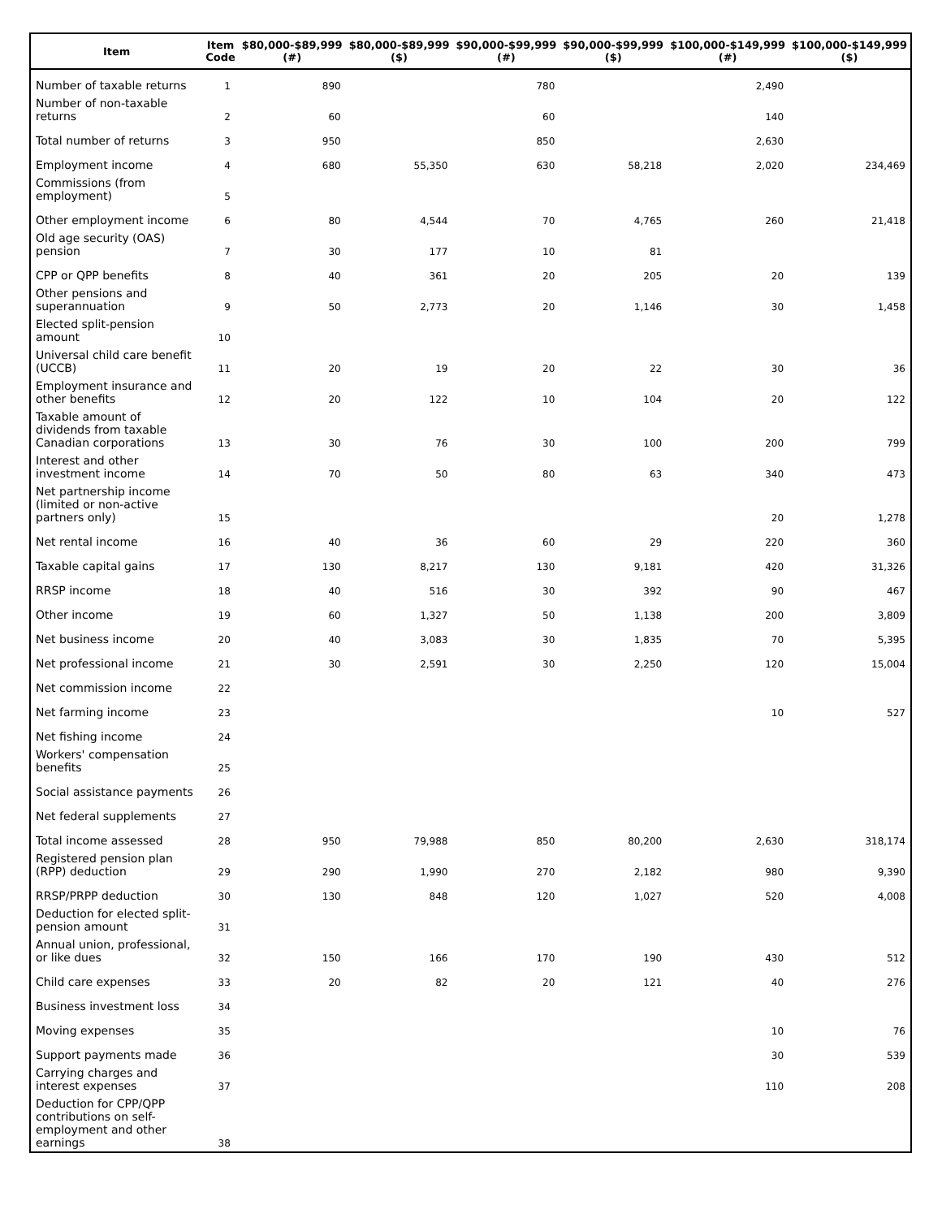| Item | Item Code | $80,000-$89,999 (#) | $80,000-$89,999 ($) | $90,000-$99,999 (#) | $90,000-$99,999 ($) | $100,000-$149,999 (#) | $100,000-$149,999 ($) |
| --- | --- | --- | --- | --- | --- | --- | --- |
| Number of taxable returns | 1 | 890 | | 780 | | 2,490 | |
| Number of non-taxable returns | 2 | 60 | | 60 | | 140 | |
| Total number of returns | 3 | 950 | | 850 | | 2,630 | |
| Employment income | 4 | 680 | 55,350 | 630 | 58,218 | 2,020 | 234,469 |
| Commissions (from employment) | 5 | | | | | | |
| Other employment income | 6 | 80 | 4,544 | 70 | 4,765 | 260 | 21,418 |
| Old age security (OAS) pension | 7 | 30 | 177 | 10 | 81 | | |
| CPP or QPP benefits | 8 | 40 | 361 | 20 | 205 | 20 | 139 |
| Other pensions and superannuation | 9 | 50 | 2,773 | 20 | 1,146 | 30 | 1,458 |
| Elected split-pension amount | 10 | | | | | | |
| Universal child care benefit (UCCB) | 11 | 20 | 19 | 20 | 22 | 30 | 36 |
| Employment insurance and other benefits | 12 | 20 | 122 | 10 | 104 | 20 | 122 |
| Taxable amount of dividends from taxable Canadian corporations | 13 | 30 | 76 | 30 | 100 | 200 | 799 |
| Interest and other investment income | 14 | 70 | 50 | 80 | 63 | 340 | 473 |
| Net partnership income (limited or non-active partners only) | 15 | | | | | 20 | 1,278 |
| Net rental income | 16 | 40 | 36 | 60 | 29 | 220 | 360 |
| Taxable capital gains | 17 | 130 | 8,217 | 130 | 9,181 | 420 | 31,326 |
| RRSP income | 18 | 40 | 516 | 30 | 392 | 90 | 467 |
| Other income | 19 | 60 | 1,327 | 50 | 1,138 | 200 | 3,809 |
| Net business income | 20 | 40 | 3,083 | 30 | 1,835 | 70 | 5,395 |
| Net professional income | 21 | 30 | 2,591 | 30 | 2,250 | 120 | 15,004 |
| Net commission income | 22 | | | | | | |
| Net farming income | 23 | | | | | 10 | 527 |
| Net fishing income | 24 | | | | | | |
| Workers' compensation benefits | 25 | | | | | | |
| Social assistance payments | 26 | | | | | | |
| Net federal supplements | 27 | | | | | | |
| Total income assessed | 28 | 950 | 79,988 | 850 | 80,200 | 2,630 | 318,174 |
| Registered pension plan (RPP) deduction | 29 | 290 | 1,990 | 270 | 2,182 | 980 | 9,390 |
| RRSP/PRPP deduction | 30 | 130 | 848 | 120 | 1,027 | 520 | 4,008 |
| Deduction for elected split-pension amount | 31 | | | | | | |
| Annual union, professional, or like dues | 32 | 150 | 166 | 170 | 190 | 430 | 512 |
| Child care expenses | 33 | 20 | 82 | 20 | 121 | 40 | 276 |
| Business investment loss | 34 | | | | | | |
| Moving expenses | 35 | | | | | 10 | 76 |
| Support payments made | 36 | | | | | 30 | 539 |
| Carrying charges and interest expenses | 37 | | | | | 110 | 208 |
| Deduction for CPP/QPP contributions on self-employment and other earnings | 38 | | | | | | |